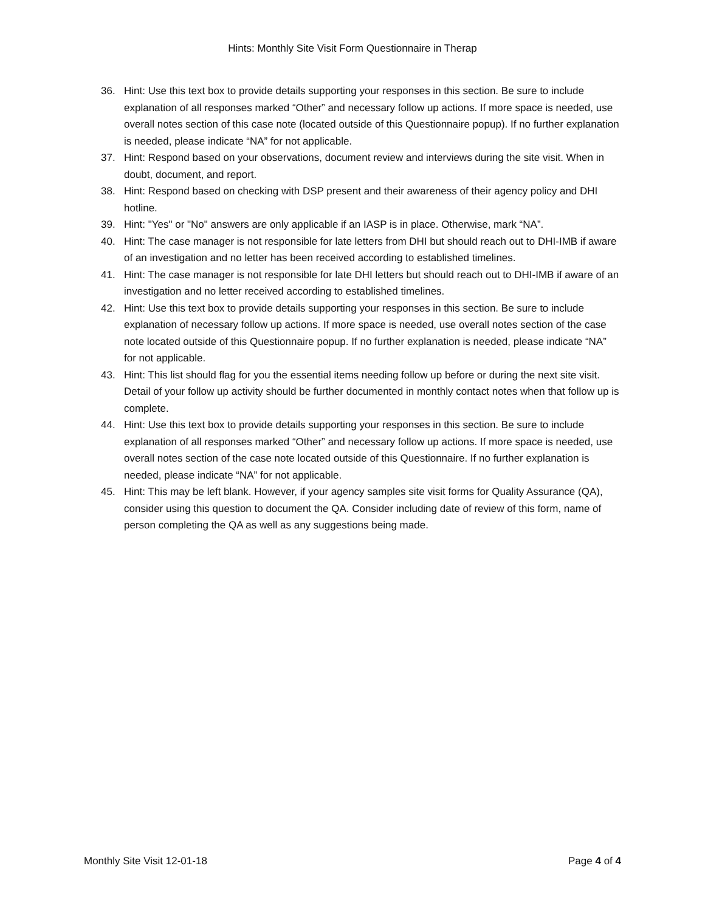Hints: Monthly Site Visit Form Questionnaire in Therap
36. Hint: Use this text box to provide details supporting your responses in this section. Be sure to include explanation of all responses marked “Other” and necessary follow up actions. If more space is needed, use overall notes section of this case note (located outside of this Questionnaire popup). If no further explanation is needed, please indicate “NA” for not applicable.
37. Hint: Respond based on your observations, document review and interviews during the site visit. When in doubt, document, and report.
38. Hint: Respond based on checking with DSP present and their awareness of their agency policy and DHI hotline.
39. Hint: "Yes" or "No" answers are only applicable if an IASP is in place. Otherwise, mark “NA”.
40. Hint: The case manager is not responsible for late letters from DHI but should reach out to DHI-IMB if aware of an investigation and no letter has been received according to established timelines.
41. Hint: The case manager is not responsible for late DHI letters but should reach out to DHI-IMB if aware of an investigation and no letter received according to established timelines.
42. Hint: Use this text box to provide details supporting your responses in this section. Be sure to include explanation of necessary follow up actions. If more space is needed, use overall notes section of the case note located outside of this Questionnaire popup. If no further explanation is needed, please indicate “NA” for not applicable.
43. Hint: This list should flag for you the essential items needing follow up before or during the next site visit. Detail of your follow up activity should be further documented in monthly contact notes when that follow up is complete.
44. Hint: Use this text box to provide details supporting your responses in this section. Be sure to include explanation of all responses marked “Other” and necessary follow up actions. If more space is needed, use overall notes section of the case note located outside of this Questionnaire. If no further explanation is needed, please indicate “NA” for not applicable.
45. Hint: This may be left blank. However, if your agency samples site visit forms for Quality Assurance (QA), consider using this question to document the QA. Consider including date of review of this form, name of person completing the QA as well as any suggestions being made.
Monthly Site Visit 12-01-18 Page 4 of 4